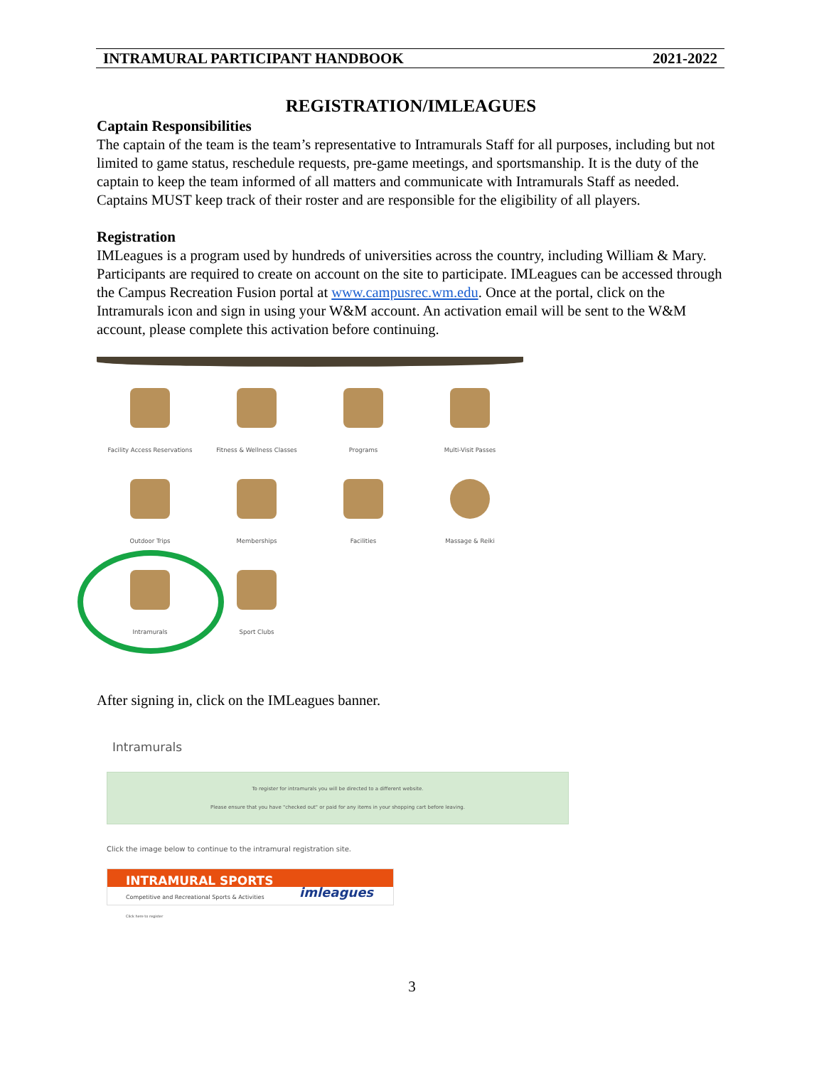INTRAMURAL PARTICIPANT HANDBOOK 2021-2022
REGISTRATION/IMLEAGUES
Captain Responsibilities
The captain of the team is the team’s representative to Intramurals Staff for all purposes, including but not limited to game status, reschedule requests, pre-game meetings, and sportsmanship. It is the duty of the captain to keep the team informed of all matters and communicate with Intramurals Staff as needed. Captains MUST keep track of their roster and are responsible for the eligibility of all players.
Registration
IMLeagues is a program used by hundreds of universities across the country, including William & Mary. Participants are required to create on account on the site to participate. IMLeagues can be accessed through the Campus Recreation Fusion portal at www.campusrec.wm.edu. Once at the portal, click on the Intramurals icon and sign in using your W&M account. An activation email will be sent to the W&M account, please complete this activation before continuing.
Facility Access Reservations
Fitness & Wellness Classes
Programs
Multi-Visit Passes
Outdoor Trips
Memberships
Facilities
Massage & Reiki
Intramurals
Sport Clubs
After signing in, click on the IMLeagues banner.
Intramurals
To register for intramurals you will be directed to a different website.
Please ensure that you have "checked out" or paid for any items in your shopping cart before leaving.
Click the image below to continue to the intramural registration site.
INTRAMURAL SPORTS
Competitive and Recreational Sports & Activities
Click here to register
imleagues
3